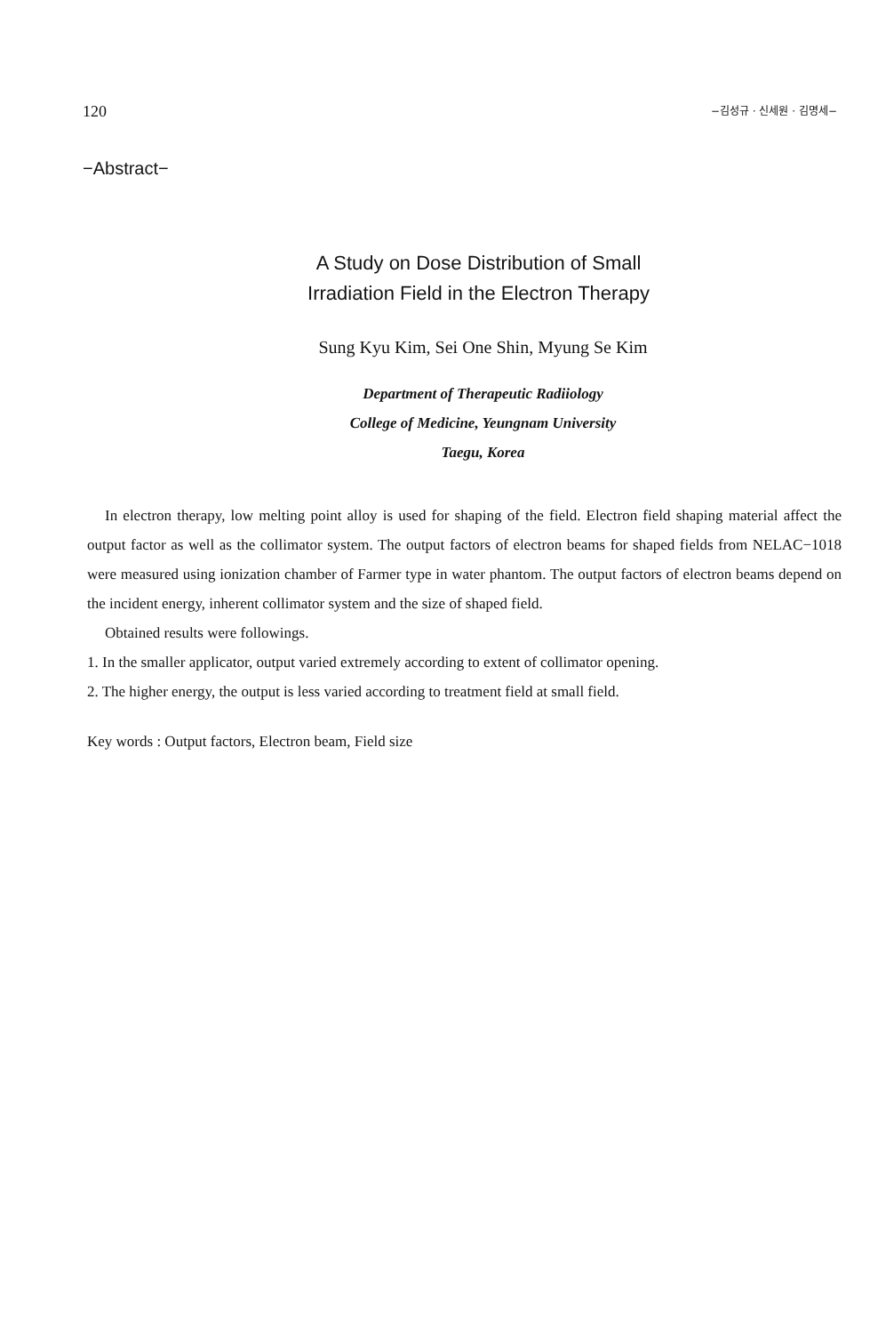120 −김성규 · 신세원 · 김명세−
−Abstract−
A Study on Dose Distribution of Small
Irradiation Field in the Electron Therapy
Sung Kyu Kim, Sei One Shin, Myung Se Kim
Department of Therapeutic Radiiology
College of Medicine, Yeungnam University
Taegu, Korea
In electron therapy, low melting point alloy is used for shaping of the field. Electron field shaping material affect the output factor as well as the collimator system. The output factors of electron beams for shaped fields from NELAC−1018 were measured using ionization chamber of Farmer type in water phantom. The output factors of electron beams depend on the incident energy, inherent collimator system and the size of shaped field.
Obtained results were followings.
1. In the smaller applicator, output varied extremely according to extent of collimator opening.
2. The higher energy, the output is less varied according to treatment field at small field.
Key words : Output factors, Electron beam, Field size